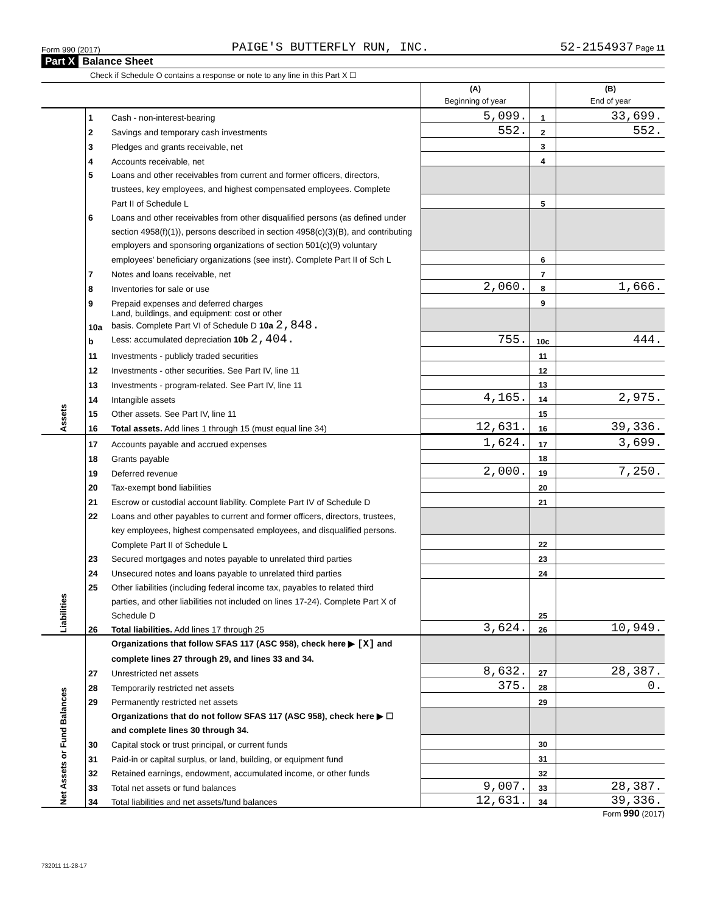Form 990 (2017) PAIGE'S BUTTERFLY RUN, INC. 52-2154937 Page 11
Part X Balance Sheet
Check if Schedule O contains a response or note to any line in this Part X ☐
| | | | (A) Beginning of year | | (B) End of year |
| Assets | 1 | Cash - non-interest-bearing | 5,099. | 1 | 33,699. |
| | 2 | Savings and temporary cash investments | 552. | 2 | 552. |
| | 3 | Pledges and grants receivable, net | | 3 | |
| | 4 | Accounts receivable, net | | 4 | |
| | 5 | Loans and other receivables from current and former officers, directors, | | | |
| | | trustees, key employees, and highest compensated employees. Complete | | | |
| | | Part II of Schedule L | | 5 | |
| | 6 | Loans and other receivables from other disqualified persons (as defined under | | | |
| | | section 4958(f)(1)), persons described in section 4958(c)(3)(B), and contributing | | | |
| | | employers and sponsoring organizations of section 501(c)(9) voluntary | | | |
| | | employees' beneficiary organizations (see instr). Complete Part II of Sch L | | 6 | |
| | 7 | Notes and loans receivable, net | | 7 | |
| | 8 | Inventories for sale or use | 2,060. | 8 | 1,666. |
| | 9 | Prepaid expenses and deferred charges | | 9 | |
| | 10a | Land, buildings, and equipment: cost or other basis. Complete Part VI of Schedule D 10a 2,848. | | | |
| | b | Less: accumulated depreciation 10b 2,404. | 755. | 10c | 444. |
| | 11 | Investments - publicly traded securities | | 11 | |
| | 12 | Investments - other securities. See Part IV, line 11 | | 12 | |
| | 13 | Investments - program-related. See Part IV, line 11 | | 13 | |
| | 14 | Intangible assets | 4,165. | 14 | 2,975. |
| | 15 | Other assets. See Part IV, line 11 | | 15 | |
| | 16 | Total assets. Add lines 1 through 15 (must equal line 34) | 12,631. | 16 | 39,336. |
| Liabilities | 17 | Accounts payable and accrued expenses | 1,624. | 17 | 3,699. |
| | 18 | Grants payable | | 18 | |
| | 19 | Deferred revenue | 2,000. | 19 | 7,250. |
| | 20 | Tax-exempt bond liabilities | | 20 | |
| | 21 | Escrow or custodial account liability. Complete Part IV of Schedule D | | 21 | |
| | 22 | Loans and other payables to current and former officers, directors, trustees, | | | |
| | | key employees, highest compensated employees, and disqualified persons. | | | |
| | | Complete Part II of Schedule L | | 22 | |
| | 23 | Secured mortgages and notes payable to unrelated third parties | | 23 | |
| | 24 | Unsecured notes and loans payable to unrelated third parties | | 24 | |
| | 25 | Other liabilities (including federal income tax, payables to related third | | | |
| | | parties, and other liabilities not included on lines 17-24). Complete Part X of | | | |
| | | Schedule D | | 25 | |
| | 26 | Total liabilities. Add lines 17 through 25 | 3,624. | 26 | 10,949. |
| Net Assets or Fund Balances | | Organizations that follow SFAS 117 (ASC 958), check here ▶ [X] and | | | |
| | | complete lines 27 through 29, and lines 33 and 34. | | | |
| | 27 | Unrestricted net assets | 8,632. | 27 | 28,387. |
| | 28 | Temporarily restricted net assets | 375. | 28 | 0. |
| | 29 | Permanently restricted net assets | | 29 | |
| | | Organizations that do not follow SFAS 117 (ASC 958), check here ▶ ☐ | | | |
| | | and complete lines 30 through 34. | | | |
| | 30 | Capital stock or trust principal, or current funds | | 30 | |
| | 31 | Paid-in or capital surplus, or land, building, or equipment fund | | 31 | |
| | 32 | Retained earnings, endowment, accumulated income, or other funds | | 32 | |
| | 33 | Total net assets or fund balances | 9,007. | 33 | 28,387. |
| | 34 | Total liabilities and net assets/fund balances | 12,631. | 34 | 39,336. |
Form 990 (2017)
732011 11-28-17